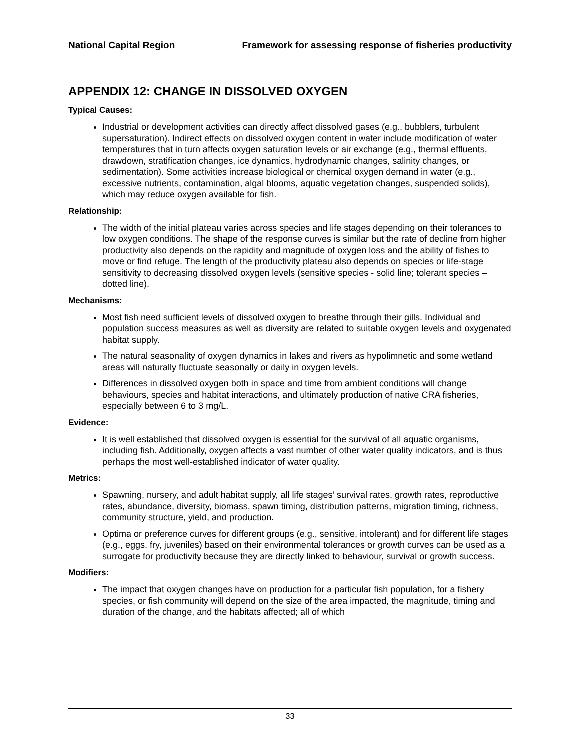National Capital Region Framework for assessing response of fisheries productivity
APPENDIX 12: CHANGE IN DISSOLVED OXYGEN
Typical Causes:
Industrial or development activities can directly affect dissolved gases (e.g., bubblers, turbulent supersaturation). Indirect effects on dissolved oxygen content in water include modification of water temperatures that in turn affects oxygen saturation levels or air exchange (e.g., thermal effluents, drawdown, stratification changes, ice dynamics, hydrodynamic changes, salinity changes, or sedimentation). Some activities increase biological or chemical oxygen demand in water (e.g., excessive nutrients, contamination, algal blooms, aquatic vegetation changes, suspended solids), which may reduce oxygen available for fish.
Relationship:
The width of the initial plateau varies across species and life stages depending on their tolerances to low oxygen conditions. The shape of the response curves is similar but the rate of decline from higher productivity also depends on the rapidity and magnitude of oxygen loss and the ability of fishes to move or find refuge. The length of the productivity plateau also depends on species or life-stage sensitivity to decreasing dissolved oxygen levels (sensitive species - solid line; tolerant species – dotted line).
Mechanisms:
Most fish need sufficient levels of dissolved oxygen to breathe through their gills. Individual and population success measures as well as diversity are related to suitable oxygen levels and oxygenated habitat supply.
The natural seasonality of oxygen dynamics in lakes and rivers as hypolimnetic and some wetland areas will naturally fluctuate seasonally or daily in oxygen levels.
Differences in dissolved oxygen both in space and time from ambient conditions will change behaviours, species and habitat interactions, and ultimately production of native CRA fisheries, especially between 6 to 3 mg/L.
Evidence:
It is well established that dissolved oxygen is essential for the survival of all aquatic organisms, including fish. Additionally, oxygen affects a vast number of other water quality indicators, and is thus perhaps the most well-established indicator of water quality.
Metrics:
Spawning, nursery, and adult habitat supply, all life stages’ survival rates, growth rates, reproductive rates, abundance, diversity, biomass, spawn timing, distribution patterns, migration timing, richness, community structure, yield, and production.
Optima or preference curves for different groups (e.g., sensitive, intolerant) and for different life stages (e.g., eggs, fry, juveniles) based on their environmental tolerances or growth curves can be used as a surrogate for productivity because they are directly linked to behaviour, survival or growth success.
Modifiers:
The impact that oxygen changes have on production for a particular fish population, for a fishery species, or fish community will depend on the size of the area impacted, the magnitude, timing and duration of the change, and the habitats affected; all of which
33